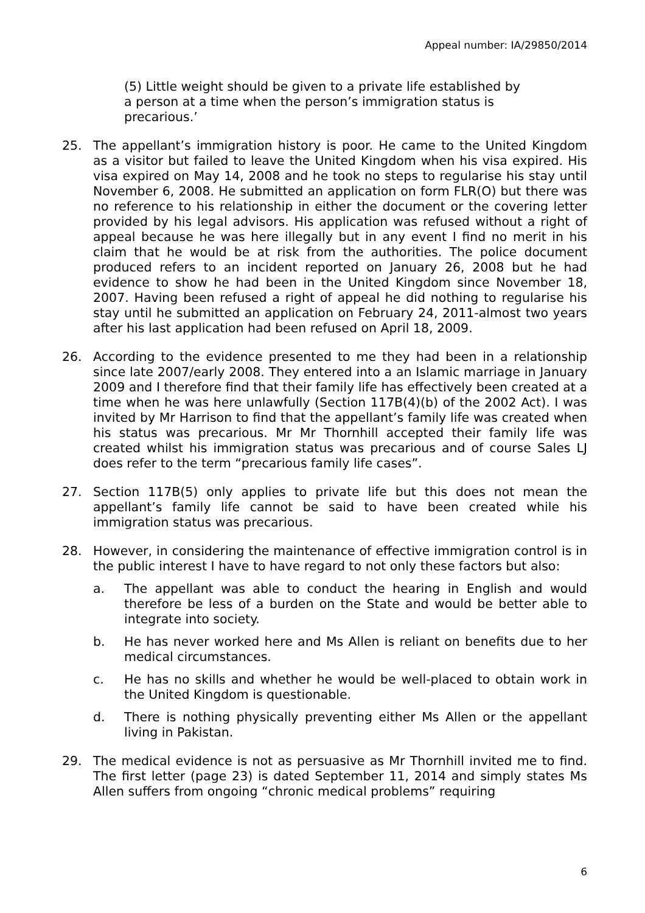Appeal number: IA/29850/2014
(5) Little weight should be given to a private life established by
a person at a time when the person’s immigration status is
precarious.’
25. The appellant’s immigration history is poor. He came to the United Kingdom as a visitor but failed to leave the United Kingdom when his visa expired. His visa expired on May 14, 2008 and he took no steps to regularise his stay until November 6, 2008. He submitted an application on form FLR(O) but there was no reference to his relationship in either the document or the covering letter provided by his legal advisors. His application was refused without a right of appeal because he was here illegally but in any event I find no merit in his claim that he would be at risk from the authorities. The police document produced refers to an incident reported on January 26, 2008 but he had evidence to show he had been in the United Kingdom since November 18, 2007. Having been refused a right of appeal he did nothing to regularise his stay until he submitted an application on February 24, 2011-almost two years after his last application had been refused on April 18, 2009.
26. According to the evidence presented to me they had been in a relationship since late 2007/early 2008. They entered into a an Islamic marriage in January 2009 and I therefore find that their family life has effectively been created at a time when he was here unlawfully (Section 117B(4)(b) of the 2002 Act). I was invited by Mr Harrison to find that the appellant’s family life was created when his status was precarious. Mr Mr Thornhill accepted their family life was created whilst his immigration status was precarious and of course Sales LJ does refer to the term “precarious family life cases”.
27. Section 117B(5) only applies to private life but this does not mean the appellant’s family life cannot be said to have been created while his immigration status was precarious.
28. However, in considering the maintenance of effective immigration control is in the public interest I have to have regard to not only these factors but also:
a. The appellant was able to conduct the hearing in English and would therefore be less of a burden on the State and would be better able to integrate into society.
b. He has never worked here and Ms Allen is reliant on benefits due to her medical circumstances.
c. He has no skills and whether he would be well-placed to obtain work in the United Kingdom is questionable.
d. There is nothing physically preventing either Ms Allen or the appellant living in Pakistan.
29. The medical evidence is not as persuasive as Mr Thornhill invited me to find. The first letter (page 23) is dated September 11, 2014 and simply states Ms Allen suffers from ongoing “chronic medical problems” requiring
6